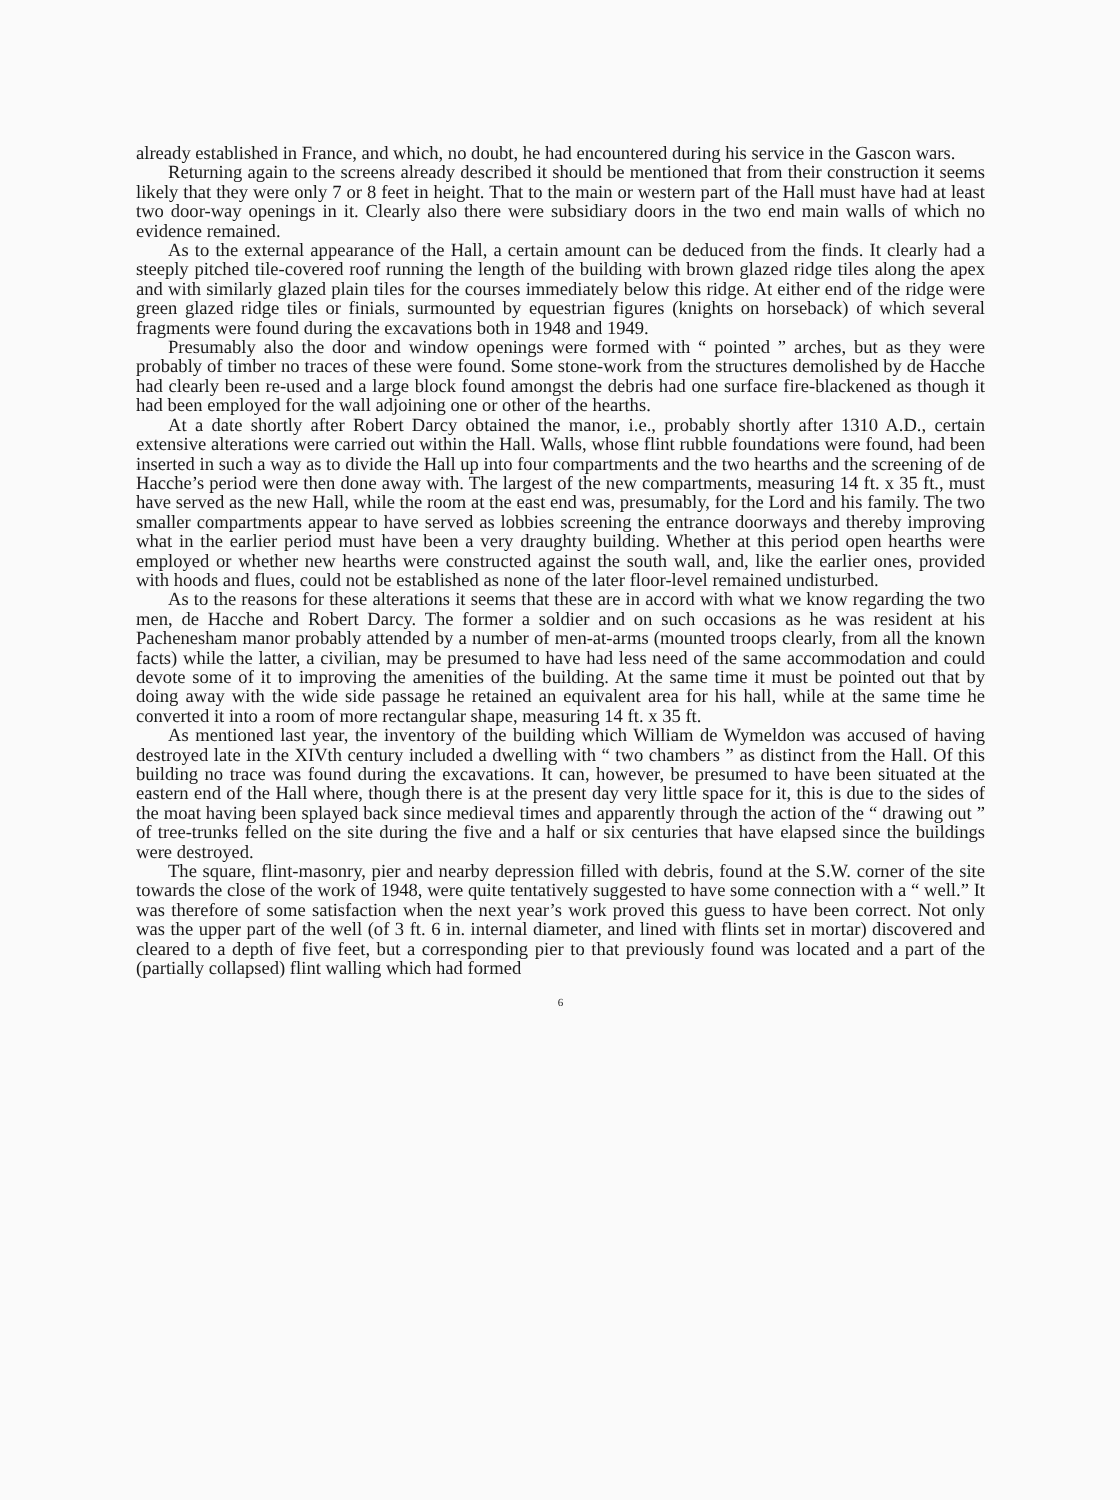already established in France, and which, no doubt, he had encountered during his service in the Gascon wars.
Returning again to the screens already described it should be mentioned that from their construction it seems likely that they were only 7 or 8 feet in height. That to the main or western part of the Hall must have had at least two door-way openings in it. Clearly also there were subsidiary doors in the two end main walls of which no evidence remained.
As to the external appearance of the Hall, a certain amount can be deduced from the finds. It clearly had a steeply pitched tile-covered roof running the length of the building with brown glazed ridge tiles along the apex and with similarly glazed plain tiles for the courses immediately below this ridge. At either end of the ridge were green glazed ridge tiles or finials, surmounted by equestrian figures (knights on horseback) of which several fragments were found during the excavations both in 1948 and 1949.
Presumably also the door and window openings were formed with “ pointed ” arches, but as they were probably of timber no traces of these were found. Some stone-work from the structures demolished by de Hacche had clearly been re-used and a large block found amongst the debris had one surface fire-blackened as though it had been employed for the wall adjoining one or other of the hearths.
At a date shortly after Robert Darcy obtained the manor, i.e., probably shortly after 1310 A.D., certain extensive alterations were carried out within the Hall. Walls, whose flint rubble foundations were found, had been inserted in such a way as to divide the Hall up into four compartments and the two hearths and the screening of de Hacche’s period were then done away with. The largest of the new compartments, measuring 14 ft. x 35 ft., must have served as the new Hall, while the room at the east end was, presumably, for the Lord and his family. The two smaller compartments appear to have served as lobbies screening the entrance doorways and thereby improving what in the earlier period must have been a very draughty building. Whether at this period open hearths were employed or whether new hearths were constructed against the south wall, and, like the earlier ones, provided with hoods and flues, could not be established as none of the later floor-level remained undisturbed.
As to the reasons for these alterations it seems that these are in accord with what we know regarding the two men, de Hacche and Robert Darcy. The former a soldier and on such occasions as he was resident at his Pachenesham manor probably attended by a number of men-at-arms (mounted troops clearly, from all the known facts) while the latter, a civilian, may be presumed to have had less need of the same accommodation and could devote some of it to improving the amenities of the building. At the same time it must be pointed out that by doing away with the wide side passage he retained an equivalent area for his hall, while at the same time he converted it into a room of more rectangular shape, measuring 14 ft. x 35 ft.
As mentioned last year, the inventory of the building which William de Wymeldon was accused of having destroyed late in the XIVth century included a dwelling with “ two chambers ” as distinct from the Hall. Of this building no trace was found during the excavations. It can, however, be presumed to have been situated at the eastern end of the Hall where, though there is at the present day very little space for it, this is due to the sides of the moat having been splayed back since medieval times and apparently through the action of the “ drawing out ” of tree-trunks felled on the site during the five and a half or six centuries that have elapsed since the buildings were destroyed.
The square, flint-masonry, pier and nearby depression filled with debris, found at the S.W. corner of the site towards the close of the work of 1948, were quite tentatively suggested to have some connection with a “ well.” It was therefore of some satisfaction when the next year’s work proved this guess to have been correct. Not only was the upper part of the well (of 3 ft. 6 in. internal diameter, and lined with flints set in mortar) discovered and cleared to a depth of five feet, but a corresponding pier to that previously found was located and a part of the (partially collapsed) flint walling which had formed
6